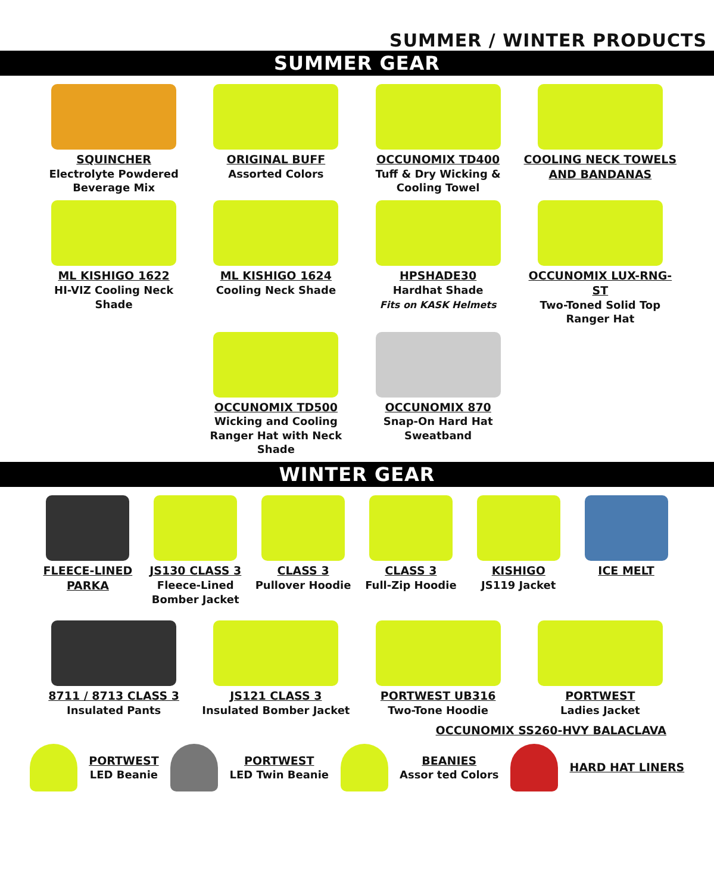SUMMER / WINTER PRODUCTS
SUMMER GEAR
SQUINCHER
Electrolyte Powdered Beverage Mix
ORIGINAL BUFF
Assorted Colors
OCCUNOMIX TD400
Tuff & Dry Wicking & Cooling Towel
COOLING NECK TOWELS AND BANDANAS
ML KISHIGO 1622
HI-VIZ Cooling Neck Shade
ML KISHIGO 1624
Cooling Neck Shade
HPSHADE30
Hardhat Shade
Fits on KASK Helmets
OCCUNOMIX LUX-RNG-ST
Two-Toned Solid Top Ranger Hat
OCCUNOMIX TD500
Wicking and Cooling Ranger Hat with Neck Shade
OCCUNOMIX 870
Snap-On Hard Hat Sweatband
WINTER GEAR
FLEECE-LINED PARKA
JS130 CLASS 3
Fleece-Lined Bomber Jacket
CLASS 3
Pullover Hoodie
CLASS 3
Full-Zip Hoodie
KISHIGO
JS119 Jacket
ICE MELT
8711 / 8713 CLASS 3
Insulated Pants
JS121 CLASS 3
Insulated Bomber Jacket
PORTWEST UB316
Two-Tone Hoodie
PORTWEST
Ladies Jacket
OCCUNOMIX SS260-HVY BALACLAVA
PORTWEST
LED Beanie
PORTWEST
LED Twin Beanie
BEANIES
Assor ted Colors
HARD HAT LINERS